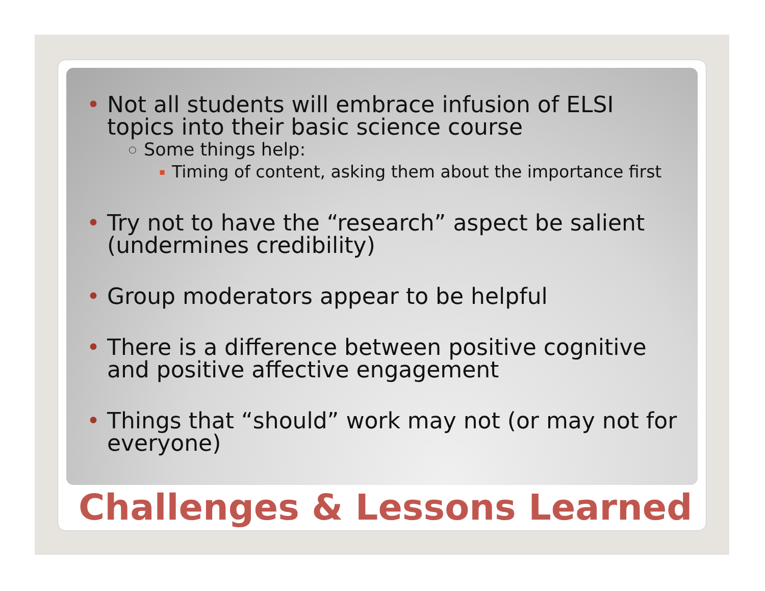• Not all students will embrace infusion of ELSI topics into their basic science course
○ Some things help:
▪ Timing of content, asking them about the importance first
• Try not to have the “research” aspect be salient (undermines credibility)
• Group moderators appear to be helpful
• There is a difference between positive cognitive and positive affective engagement
• Things that “should” work may not (or may not for everyone)
Challenges & Lessons Learned